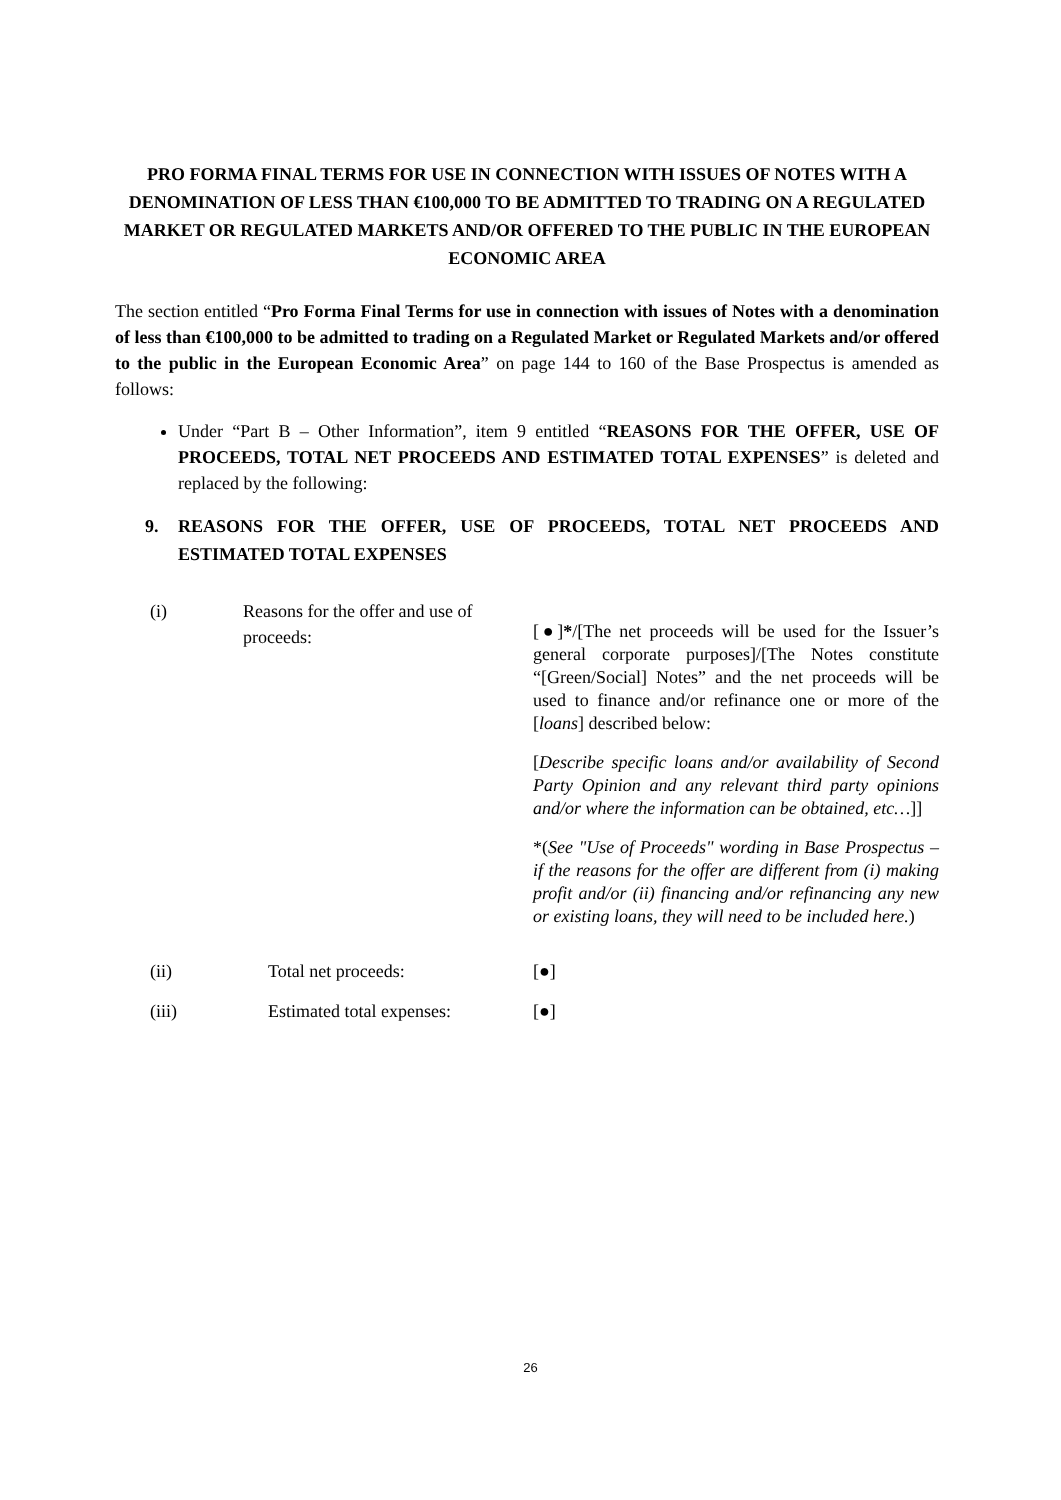PRO FORMA FINAL TERMS FOR USE IN CONNECTION WITH ISSUES OF NOTES WITH A DENOMINATION OF LESS THAN €100,000 TO BE ADMITTED TO TRADING ON A REGULATED MARKET OR REGULATED MARKETS AND/OR OFFERED TO THE PUBLIC IN THE EUROPEAN ECONOMIC AREA
The section entitled “Pro Forma Final Terms for use in connection with issues of Notes with a denomination of less than €100,000 to be admitted to trading on a Regulated Market or Regulated Markets and/or offered to the public in the European Economic Area” on page 144 to 160 of the Base Prospectus is amended as follows:
Under “Part B – Other Information”, item 9 entitled “REASONS FOR THE OFFER, USE OF PROCEEDS, TOTAL NET PROCEEDS AND ESTIMATED TOTAL EXPENSES” is deleted and replaced by the following:
9. REASONS FOR THE OFFER, USE OF PROCEEDS, TOTAL NET PROCEEDS AND ESTIMATED TOTAL EXPENSES
(i) Reasons for the offer and use of proceeds:
[●]*/[The net proceeds will be used for the Issuer’s general corporate purposes]/[The Notes constitute “[Green/Social] Notes” and the net proceeds will be used to finance and/or refinance one or more of the [loans] described below:
[Describe specific loans and/or availability of Second Party Opinion and any relevant third party opinions and/or where the information can be obtained, etc…]]
*(See "Use of Proceeds" wording in Base Prospectus – if the reasons for the offer are different from (i) making profit and/or (ii) financing and/or refinancing any new or existing loans, they will need to be included here.)
(ii) Total net proceeds: [●]
(iii) Estimated total expenses:
[●]
26